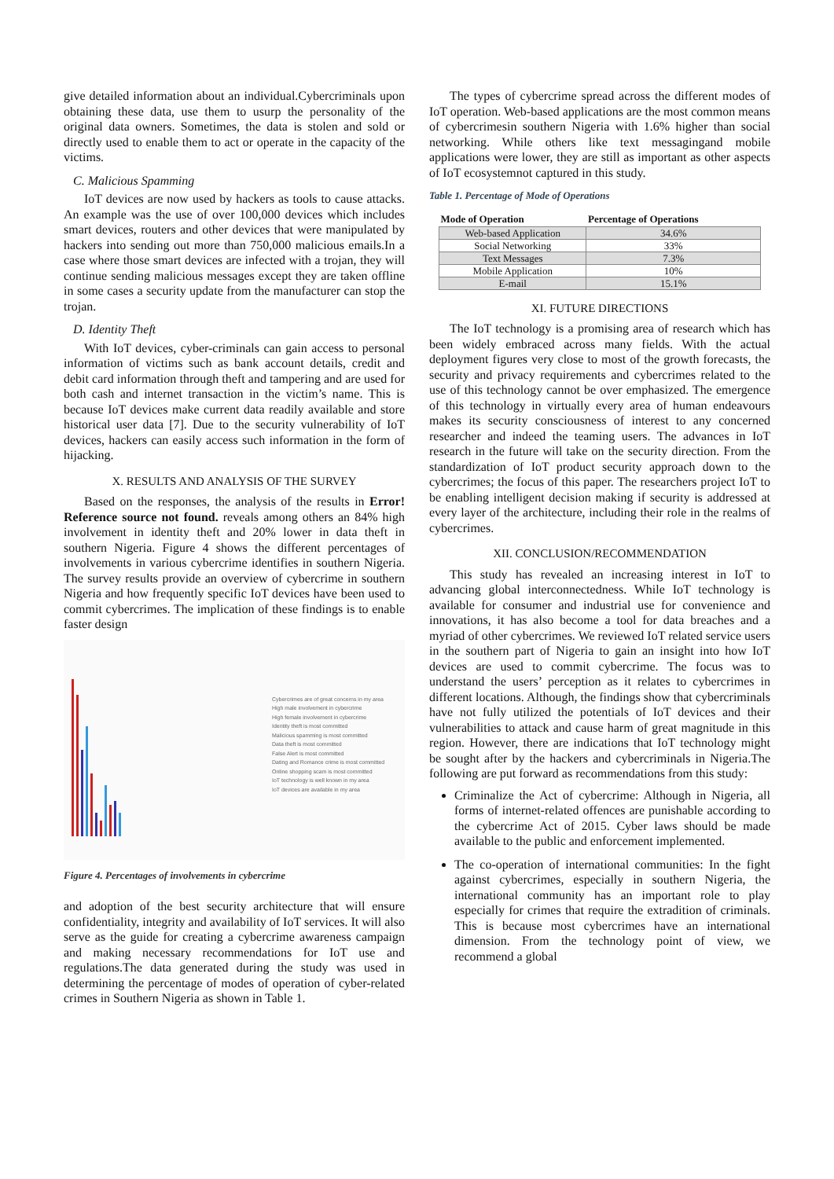give detailed information about an individual.Cybercriminals upon obtaining these data, use them to usurp the personality of the original data owners. Sometimes, the data is stolen and sold or directly used to enable them to act or operate in the capacity of the victims.
C. Malicious Spamming
IoT devices are now used by hackers as tools to cause attacks. An example was the use of over 100,000 devices which includes smart devices, routers and other devices that were manipulated by hackers into sending out more than 750,000 malicious emails.In a case where those smart devices are infected with a trojan, they will continue sending malicious messages except they are taken offline in some cases a security update from the manufacturer can stop the trojan.
D. Identity Theft
With IoT devices, cyber-criminals can gain access to personal information of victims such as bank account details, credit and debit card information through theft and tampering and are used for both cash and internet transaction in the victim’s name. This is because IoT devices make current data readily available and store historical user data [7]. Due to the security vulnerability of IoT devices, hackers can easily access such information in the form of hijacking.
X. RESULTS AND ANALYSIS OF THE SURVEY
Based on the responses, the analysis of the results in Error! Reference source not found. reveals among others an 84% high involvement in identity theft and 20% lower in data theft in southern Nigeria. Figure 4 shows the different percentages of involvements in various cybercrime identifies in southern Nigeria. The survey results provide an overview of cybercrime in southern Nigeria and how frequently specific IoT devices have been used to commit cybercrimes. The implication of these findings is to enable faster design
Cybercrimes are of great concerns in my area
High male involvement in cybercrime
High female involvement in cybercrime
Identity theft is most committed
Malicious spamming is most committed
Data theft is most committed
False Alert is most committed
Dating and Romance crime is most committed
Online shopping scam is most committed
IoT technology is well known in my area
IoT devices are available in my area
Figure 4. Percentages of involvements in cybercrime
and adoption of the best security architecture that will ensure confidentiality, integrity and availability of IoT services. It will also serve as the guide for creating a cybercrime awareness campaign and making necessary recommendations for IoT use and regulations.The data generated during the study was used in determining the percentage of modes of operation of cyber-related crimes in Southern Nigeria as shown in Table 1.
The types of cybercrime spread across the different modes of IoT operation. Web-based applications are the most common means of cybercrimesin southern Nigeria with 1.6% higher than social networking. While others like text messagingand mobile applications were lower, they are still as important as other aspects of IoT ecosystemnot captured in this study.
Table 1. Percentage of Mode of Operations
| Mode of Operation | Percentage of Operations |
| --- | --- |
| Web-based Application | 34.6% |
| Social Networking | 33% |
| Text Messages | 7.3% |
| Mobile Application | 10% |
| E-mail | 15.1% |
XI. FUTURE DIRECTIONS
The IoT technology is a promising area of research which has been widely embraced across many fields. With the actual deployment figures very close to most of the growth forecasts, the security and privacy requirements and cybercrimes related to the use of this technology cannot be over emphasized. The emergence of this technology in virtually every area of human endeavours makes its security consciousness of interest to any concerned researcher and indeed the teaming users. The advances in IoT research in the future will take on the security direction. From the standardization of IoT product security approach down to the cybercrimes; the focus of this paper. The researchers project IoT to be enabling intelligent decision making if security is addressed at every layer of the architecture, including their role in the realms of cybercrimes.
XII. CONCLUSION/RECOMMENDATION
This study has revealed an increasing interest in IoT to advancing global interconnectedness. While IoT technology is available for consumer and industrial use for convenience and innovations, it has also become a tool for data breaches and a myriad of other cybercrimes. We reviewed IoT related service users in the southern part of Nigeria to gain an insight into how IoT devices are used to commit cybercrime. The focus was to understand the users’ perception as it relates to cybercrimes in different locations. Although, the findings show that cybercriminals have not fully utilized the potentials of IoT devices and their vulnerabilities to attack and cause harm of great magnitude in this region. However, there are indications that IoT technology might be sought after by the hackers and cybercriminals in Nigeria.The following are put forward as recommendations from this study:
Criminalize the Act of cybercrime: Although in Nigeria, all forms of internet-related offences are punishable according to the cybercrime Act of 2015. Cyber laws should be made available to the public and enforcement implemented.
The co-operation of international communities: In the fight against cybercrimes, especially in southern Nigeria, the international community has an important role to play especially for crimes that require the extradition of criminals. This is because most cybercrimes have an international dimension. From the technology point of view, we recommend a global